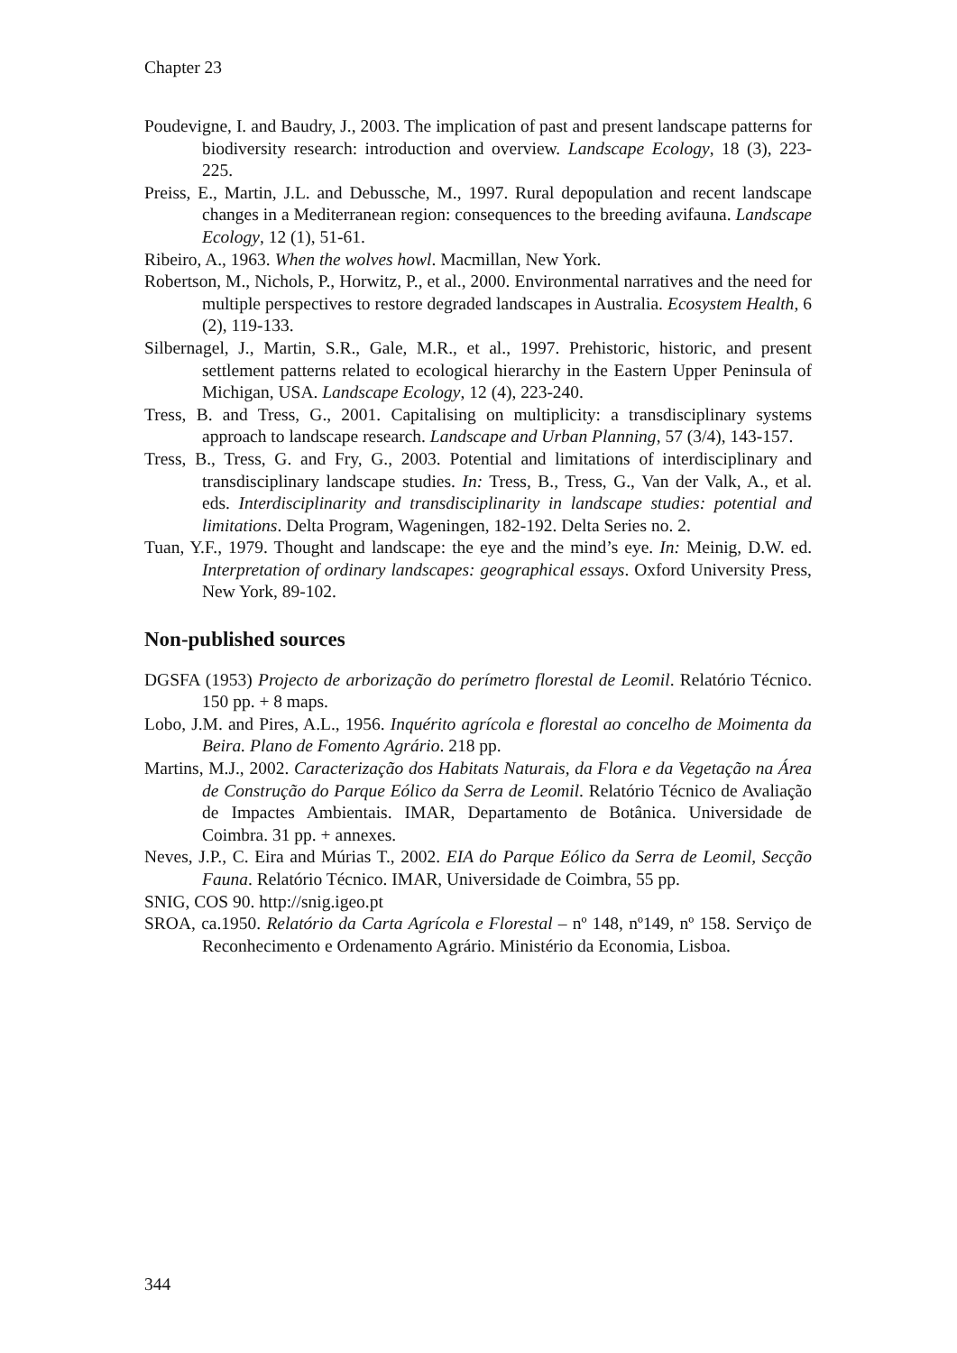Chapter 23
Poudevigne, I. and Baudry, J., 2003. The implication of past and present landscape patterns for biodiversity research: introduction and overview. Landscape Ecology, 18 (3), 223-225.
Preiss, E., Martin, J.L. and Debussche, M., 1997. Rural depopulation and recent landscape changes in a Mediterranean region: consequences to the breeding avifauna. Landscape Ecology, 12 (1), 51-61.
Ribeiro, A., 1963. When the wolves howl. Macmillan, New York.
Robertson, M., Nichols, P., Horwitz, P., et al., 2000. Environmental narratives and the need for multiple perspectives to restore degraded landscapes in Australia. Ecosystem Health, 6 (2), 119-133.
Silbernagel, J., Martin, S.R., Gale, M.R., et al., 1997. Prehistoric, historic, and present settlement patterns related to ecological hierarchy in the Eastern Upper Peninsula of Michigan, USA. Landscape Ecology, 12 (4), 223-240.
Tress, B. and Tress, G., 2001. Capitalising on multiplicity: a transdisciplinary systems approach to landscape research. Landscape and Urban Planning, 57 (3/4), 143-157.
Tress, B., Tress, G. and Fry, G., 2003. Potential and limitations of interdisciplinary and transdisciplinary landscape studies. In: Tress, B., Tress, G., Van der Valk, A., et al. eds. Interdisciplinarity and transdisciplinarity in landscape studies: potential and limitations. Delta Program, Wageningen, 182-192. Delta Series no. 2.
Tuan, Y.F., 1979. Thought and landscape: the eye and the mind’s eye. In: Meinig, D.W. ed. Interpretation of ordinary landscapes: geographical essays. Oxford University Press, New York, 89-102.
Non-published sources
DGSFA (1953) Projecto de arborização do perímetro florestal de Leomil. Relatório Técnico. 150 pp. + 8 maps.
Lobo, J.M. and Pires, A.L., 1956. Inquérito agrícola e florestal ao concelho de Moimenta da Beira. Plano de Fomento Agrário. 218 pp.
Martins, M.J., 2002. Caracterização dos Habitats Naturais, da Flora e da Vegetação na Área de Construção do Parque Eólico da Serra de Leomil. Relatório Técnico de Avaliação de Impactes Ambientais. IMAR, Departamento de Botânica. Universidade de Coimbra. 31 pp. + annexes.
Neves, J.P., C. Eira and Múrias T., 2002. EIA do Parque Eólico da Serra de Leomil, Secção Fauna. Relatório Técnico. IMAR, Universidade de Coimbra, 55 pp.
SNIG, COS 90. http://snig.igeo.pt
SROA, ca.1950. Relatório da Carta Agrícola e Florestal – nº 148, nº149, nº 158. Serviço de Reconhecimento e Ordenamento Agrário. Ministério da Economia, Lisboa.
344